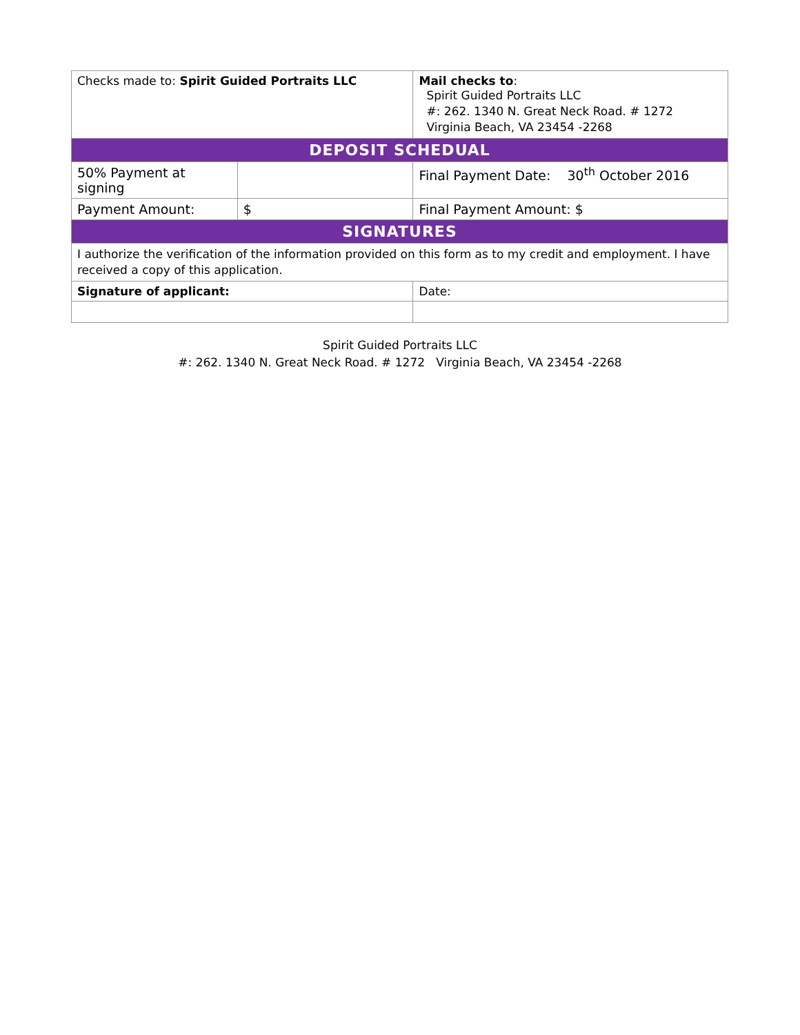| Checks made to: Spirit Guided Portraits LLC | | Mail checks to : Spirit Guided Portraits LLC #: 262. 1340 N. Great Neck Road. # 1272 Virginia Beach, VA 23454 -2268 | |
| DEPOSIT SCHEDUAL | | | |
| 50% Payment at signing | | Final Payment Date: 30<sup>th</sup> October 2016 | |
| Payment Amount: | $ | Final Payment Amount: $ | |
| SIGNATURES | | | |
| I authorize the verification of the information provided on this form as to my credit and employment. I have received a copy of this application. | | | |
| Signature of applicant: | | | Date: |
Spirit Guided Portraits LLC
#: 262. 1340 N. Great Neck Road. # 1272 Virginia Beach, VA 23454 -2268